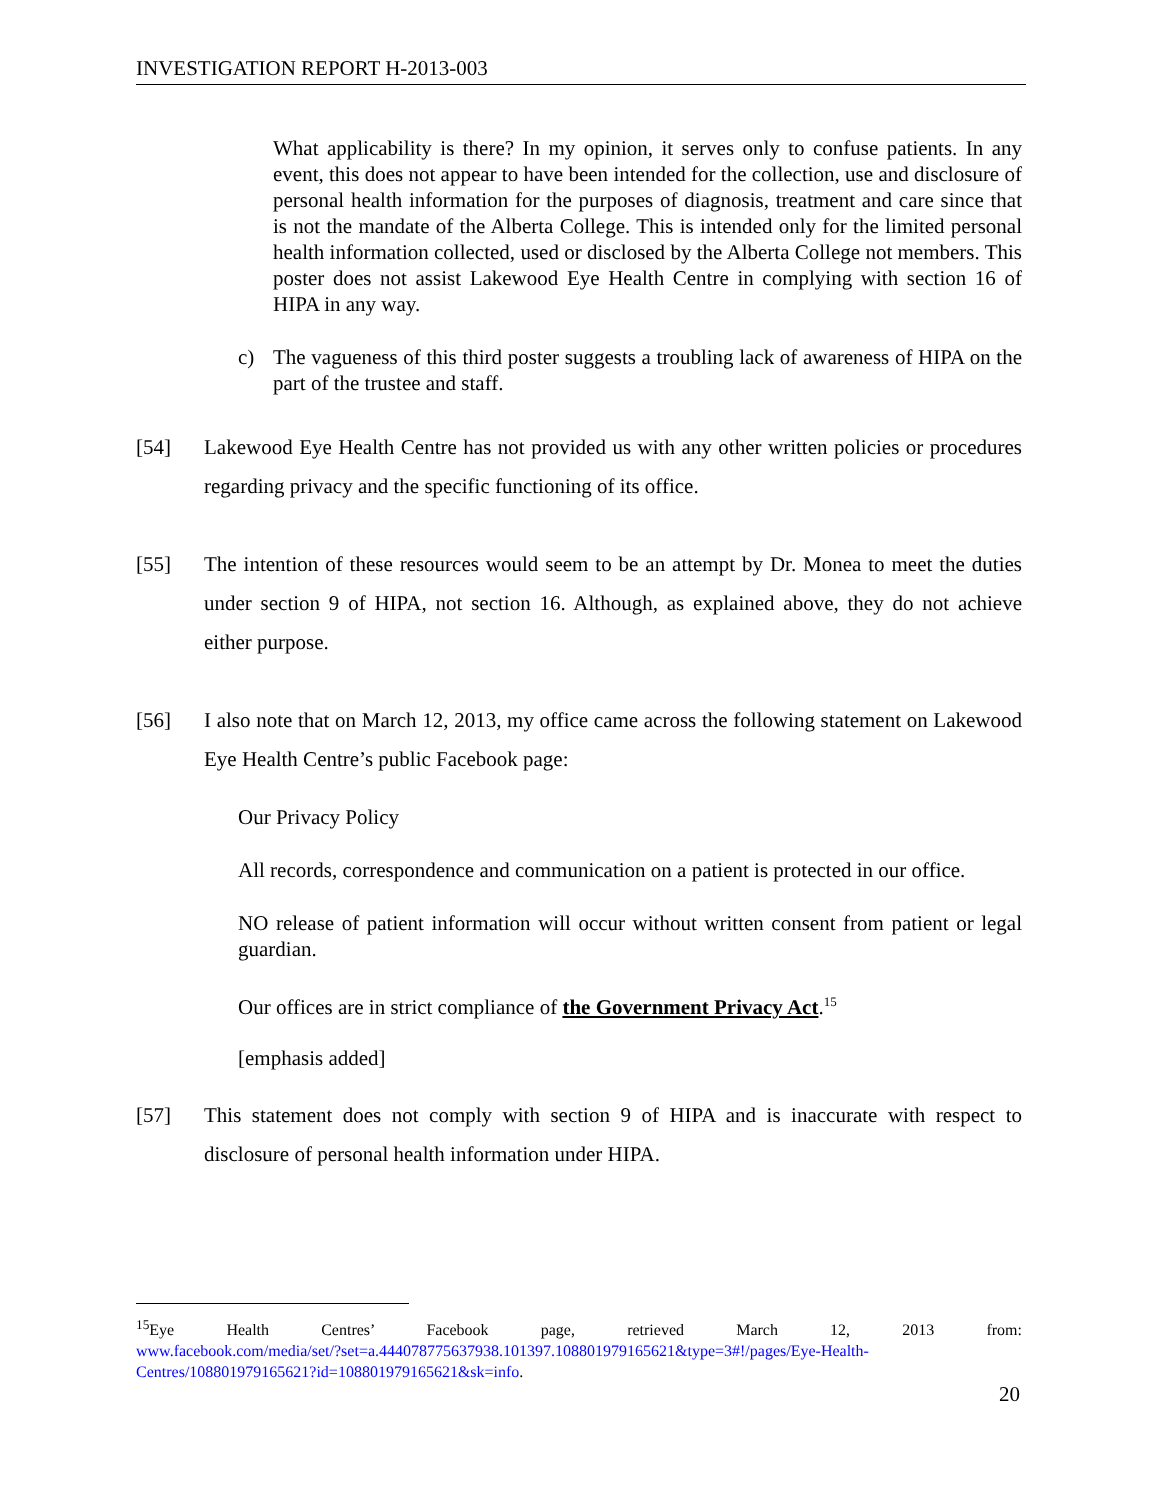INVESTIGATION REPORT H-2013-003
What applicability is there? In my opinion, it serves only to confuse patients. In any event, this does not appear to have been intended for the collection, use and disclosure of personal health information for the purposes of diagnosis, treatment and care since that is not the mandate of the Alberta College. This is intended only for the limited personal health information collected, used or disclosed by the Alberta College not members. This poster does not assist Lakewood Eye Health Centre in complying with section 16 of HIPA in any way.
c) The vagueness of this third poster suggests a troubling lack of awareness of HIPA on the part of the trustee and staff.
[54] Lakewood Eye Health Centre has not provided us with any other written policies or procedures regarding privacy and the specific functioning of its office.
[55] The intention of these resources would seem to be an attempt by Dr. Monea to meet the duties under section 9 of HIPA, not section 16. Although, as explained above, they do not achieve either purpose.
[56] I also note that on March 12, 2013, my office came across the following statement on Lakewood Eye Health Centre’s public Facebook page:
Our Privacy Policy
All records, correspondence and communication on a patient is protected in our office.
NO release of patient information will occur without written consent from patient or legal guardian.
Our offices are in strict compliance of the Government Privacy Act.<sup>15</sup>
[emphasis added]
[57] This statement does not comply with section 9 of HIPA and is inaccurate with respect to disclosure of personal health information under HIPA.
<sup>15</sup> Eye Health Centres’ Facebook page, retrieved March 12, 2013 from:
www.facebook.com/media/set/?set=a.444078775637938.101397.108801979165621&type=3#!/pages/Eye-Health-Centres/108801979165621?id=108801979165621&sk=info.
20